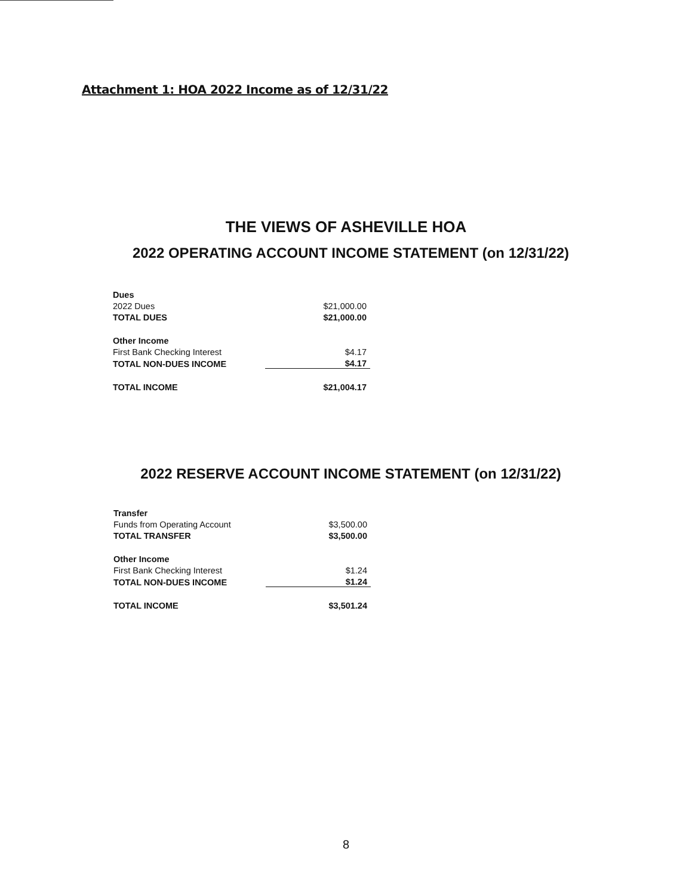Attachment 1: HOA 2022 Income as of 12/31/22
THE VIEWS OF ASHEVILLE HOA
2022 OPERATING ACCOUNT INCOME STATEMENT (on 12/31/22)
| Dues | |
| 2022 Dues | $21,000.00 |
| TOTAL DUES | $21,000.00 |
| Other Income | |
| First Bank Checking Interest | $4.17 |
| TOTAL NON-DUES INCOME | $4.17 |
| TOTAL INCOME | $21,004.17 |
2022 RESERVE ACCOUNT INCOME STATEMENT (on 12/31/22)
| Transfer | |
| Funds from Operating Account | $3,500.00 |
| TOTAL TRANSFER | $3,500.00 |
| Other Income | |
| First Bank Checking Interest | $1.24 |
| TOTAL NON-DUES INCOME | $1.24 |
| TOTAL INCOME | $3,501.24 |
8